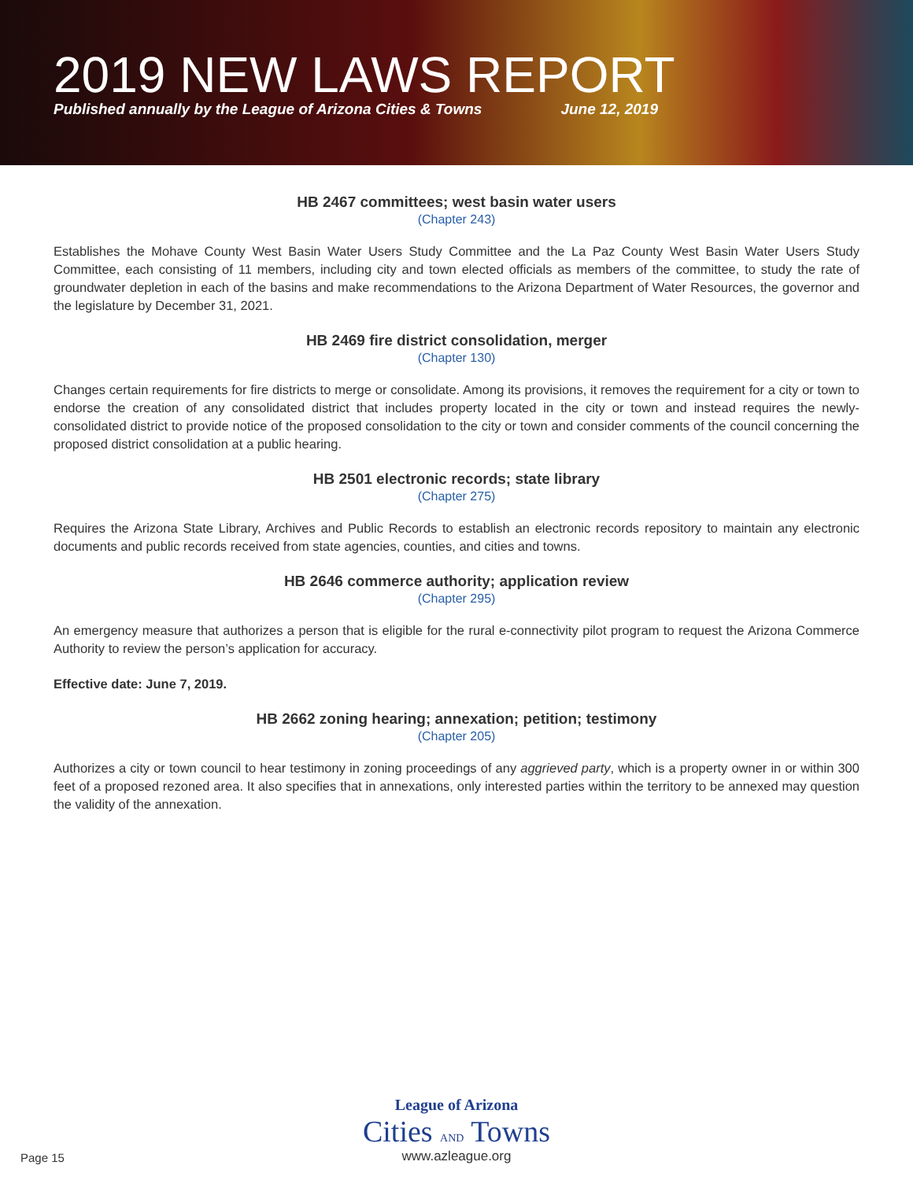2019 NEW LAWS REPORT
Published annually by the League of Arizona Cities & Towns June 12, 2019
HB 2467 committees; west basin water users
(Chapter 243)
Establishes the Mohave County West Basin Water Users Study Committee and the La Paz County West Basin Water Users Study Committee, each consisting of 11 members, including city and town elected officials as members of the committee, to study the rate of groundwater depletion in each of the basins and make recommendations to the Arizona Department of Water Resources, the governor and the legislature by December 31, 2021.
HB 2469 fire district consolidation, merger
(Chapter 130)
Changes certain requirements for fire districts to merge or consolidate. Among its provisions, it removes the requirement for a city or town to endorse the creation of any consolidated district that includes property located in the city or town and instead requires the newly-consolidated district to provide notice of the proposed consolidation to the city or town and consider comments of the council concerning the proposed district consolidation at a public hearing.
HB 2501 electronic records; state library
(Chapter 275)
Requires the Arizona State Library, Archives and Public Records to establish an electronic records repository to maintain any electronic documents and public records received from state agencies, counties, and cities and towns.
HB 2646 commerce authority; application review
(Chapter 295)
An emergency measure that authorizes a person that is eligible for the rural e-connectivity pilot program to request the Arizona Commerce Authority to review the person’s application for accuracy.
Effective date: June 7, 2019.
HB 2662 zoning hearing; annexation; petition; testimony
(Chapter 205)
Authorizes a city or town council to hear testimony in zoning proceedings of any aggrieved party, which is a property owner in or within 300 feet of a proposed rezoned area. It also specifies that in annexations, only interested parties within the territory to be annexed may question the validity of the annexation.
League of Arizona
Cities AND Towns
www.azleague.org
Page 15